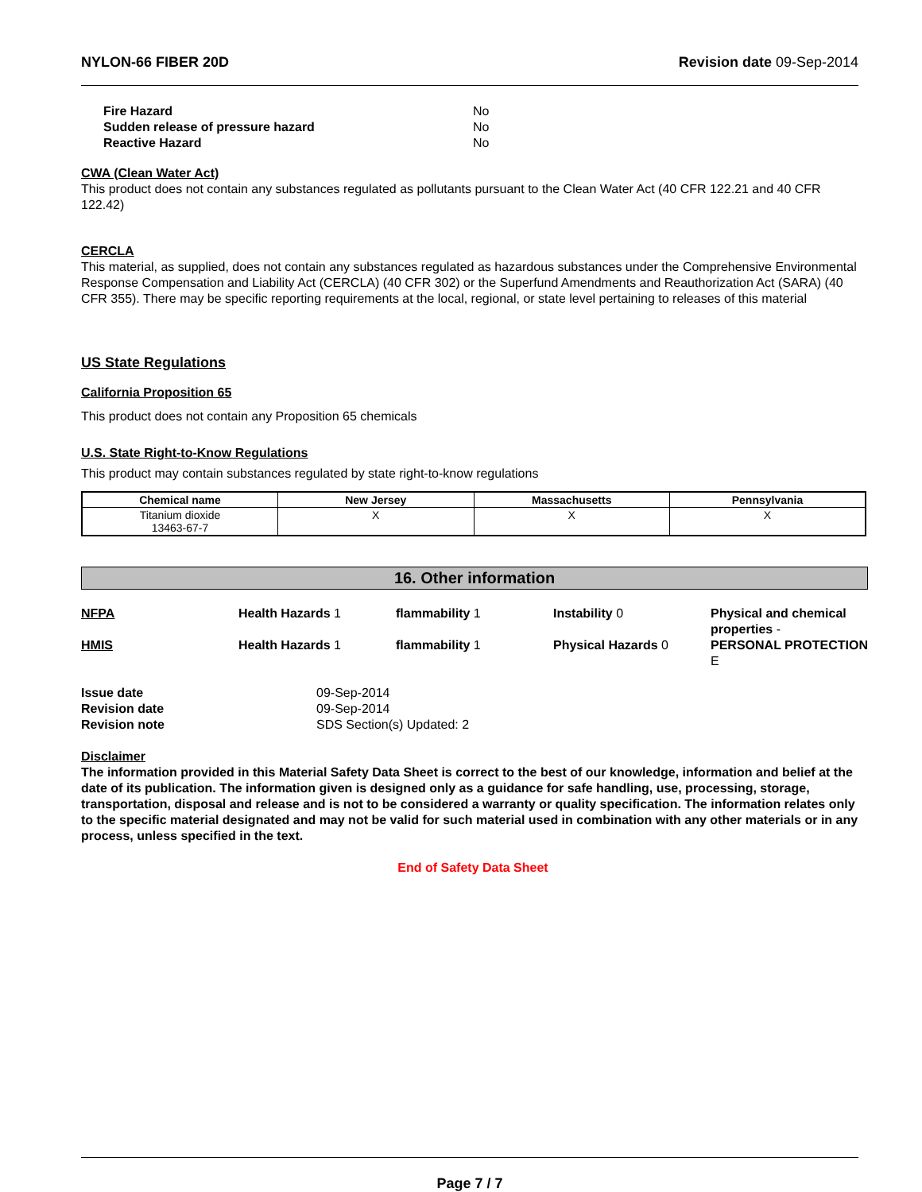NYLON-66 FIBER 20D Revision date 09-Sep-2014
| Fire Hazard | No |
| Sudden release of pressure hazard | No |
| Reactive Hazard | No |
CWA (Clean Water Act)
This product does not contain any substances regulated as pollutants pursuant to the Clean Water Act (40 CFR 122.21 and 40 CFR 122.42)
CERCLA
This material, as supplied, does not contain any substances regulated as hazardous substances under the Comprehensive Environmental Response Compensation and Liability Act (CERCLA) (40 CFR 302) or the Superfund Amendments and Reauthorization Act (SARA) (40 CFR 355). There may be specific reporting requirements at the local, regional, or state level pertaining to releases of this material
US State Regulations
California Proposition 65
This product does not contain any Proposition 65 chemicals
U.S. State Right-to-Know Regulations
This product may contain substances regulated by state right-to-know regulations
| Chemical name | New Jersey | Massachusetts | Pennsylvania |
| --- | --- | --- | --- |
| Titanium dioxide 13463-67-7 | X | X | X |
16. Other information
NFPA
Health Hazards 1
flammability 1
Instability 0
Physical and chemical properties -
HMIS
Health Hazards 1
flammability 1
Physical Hazards 0
PERSONAL PROTECTION E
| Issue date | 09-Sep-2014 |
| Revision date | 09-Sep-2014 |
| Revision note | SDS Section(s) Updated: 2 |
Disclaimer
The information provided in this Material Safety Data Sheet is correct to the best of our knowledge, information and belief at the date of its publication. The information given is designed only as a guidance for safe handling, use, processing, storage, transportation, disposal and release and is not to be considered a warranty or quality specification. The information relates only to the specific material designated and may not be valid for such material used in combination with any other materials or in any process, unless specified in the text.
End of Safety Data Sheet
Page 7 / 7